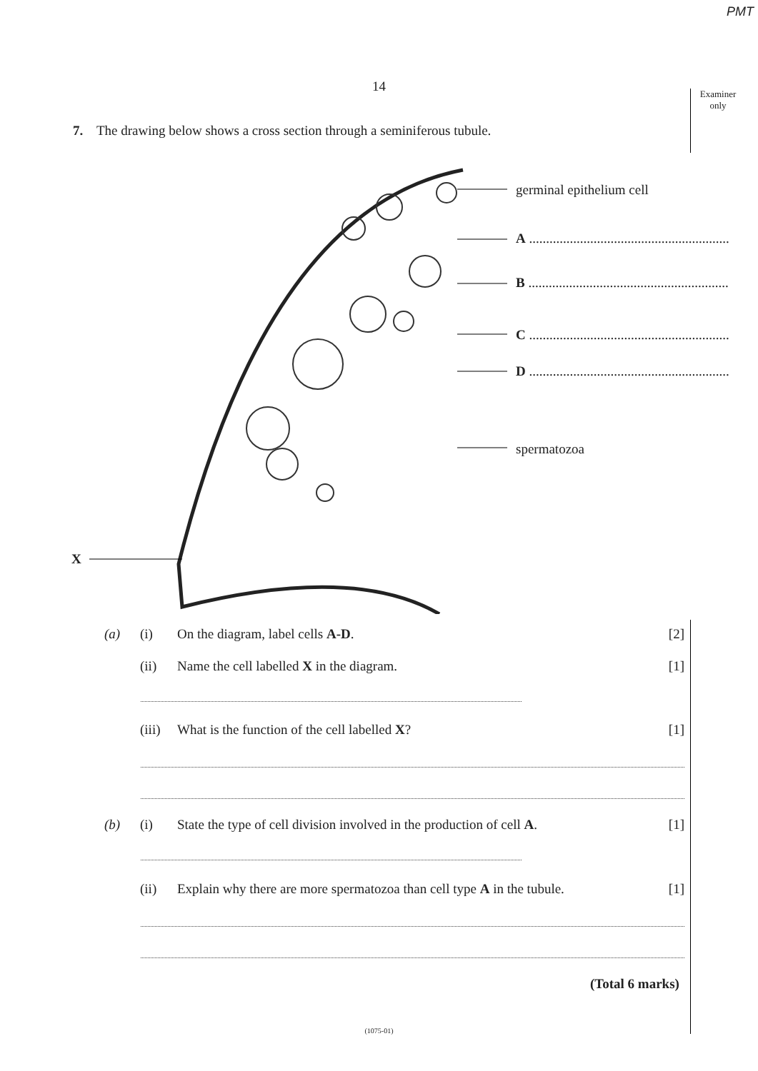PMT
14
Examiner
only
7. The drawing below shows a cross section through a seminiferous tubule.
germinal epithelium cell
A ...........................................................
B ...........................................................
C ...........................................................
D ...........................................................
spermatozoa
X
(a) (i) On the diagram, label cells A-D. [2]
(ii) Name the cell labelled X in the diagram. [1]
(iii) What is the function of the cell labelled X? [1]
(b) (i) State the type of cell division involved in the production of cell A. [1]
(ii) Explain why there are more spermatozoa than cell type A in the tubule. [1]
(Total 6 marks)
(1075-01)